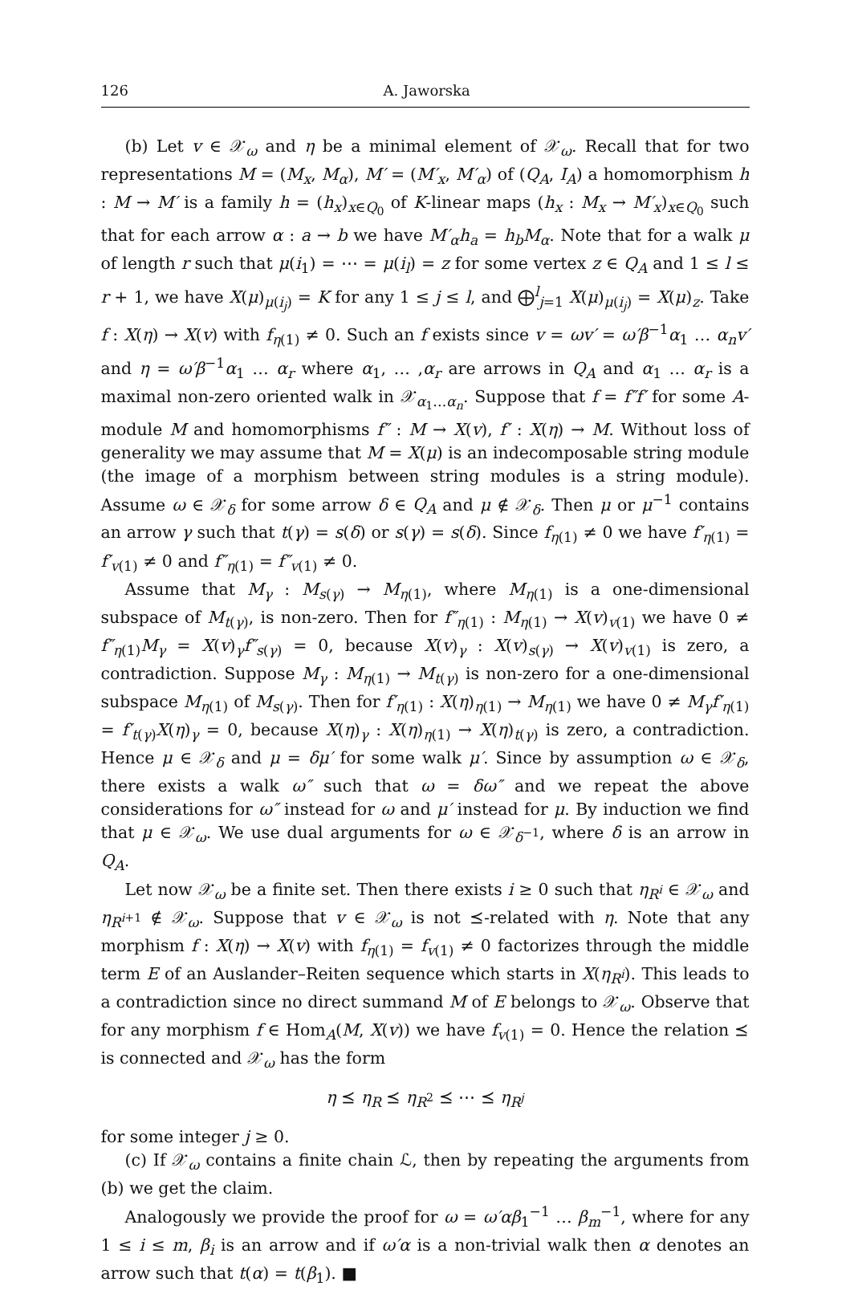126 A. Jaworska
(b) Let v ∈ 𝒳<sub>ω</sub> and η be a minimal element of 𝒳<sub>ω</sub>. Recall that for two representations M = (M<sub>x</sub>, M<sub>α</sub>), M′ = (M′<sub>x</sub>, M′<sub>α</sub>) of (Q<sub>A</sub>, I<sub>A</sub>) a homomorphism h : M → M′ is a family h = (h<sub>x</sub>)<sub>x∈Q<sub>0</sub></sub> of K-linear maps (h<sub>x</sub> : M<sub>x</sub> → M′<sub>x</sub>)<sub>x∈Q<sub>0</sub></sub> such that for each arrow α : a → b we have M′<sub>α</sub>h<sub>a</sub> = h<sub>b</sub>M<sub>α</sub>. Note that for a walk μ of length r such that μ(i<sub>1</sub>) = ⋯ = μ(i<sub>l</sub>) = z for some vertex z ∈ Q<sub>A</sub> and 1 ≤ l ≤ r + 1, we have X(μ)<sub>μ(i<sub>j</sub>)</sub> = K for any 1 ≤ j ≤ l, and ⨁<sup>l</sup><sub>j=1</sub> X(μ)<sub>μ(i<sub>j</sub>)</sub> = X(μ)<sub>z</sub>. Take f : X(η) → X(v) with f<sub>η(1)</sub> ≠ 0. Such an f exists since v = ωv′ = ω′β<sup>−1</sup>α<sub>1</sub> … α<sub>n</sub>v′ and η = ω′β<sup>−1</sup>α<sub>1</sub> … α<sub>r</sub> where α<sub>1</sub>, … ,α<sub>r</sub> are arrows in Q<sub>A</sub> and α<sub>1</sub> … α<sub>r</sub> is a maximal non-zero oriented walk in 𝒳<sub>α<sub>1</sub>…α<sub>n</sub></sub>. Suppose that f = f″f′ for some A-module M and homomorphisms f″ : M → X(v), f′ : X(η) → M. Without loss of generality we may assume that M = X(μ) is an indecomposable string module (the image of a morphism between string modules is a string module). Assume ω ∈ 𝒳<sub>δ</sub> for some arrow δ ∈ Q<sub>A</sub> and μ ∉ 𝒳<sub>δ</sub>. Then μ or μ<sup>−1</sup> contains an arrow γ such that t(γ) = s(δ) or s(γ) = s(δ). Since f<sub>η(1)</sub> ≠ 0 we have f′<sub>η(1)</sub> = f′<sub>v(1)</sub> ≠ 0 and f″<sub>η(1)</sub> = f″<sub>v(1)</sub> ≠ 0.
Assume that M<sub>γ</sub> : M<sub>s(γ)</sub> → M<sub>η(1)</sub>, where M<sub>η(1)</sub> is a one-dimensional subspace of M<sub>t(γ)</sub>, is non-zero. Then for f″<sub>η(1)</sub> : M<sub>η(1)</sub> → X(v)<sub>v(1)</sub> we have 0 ≠ f″<sub>η(1)</sub>M<sub>γ</sub> = X(v)<sub>γ</sub>f″<sub>s(γ)</sub> = 0, because X(v)<sub>γ</sub> : X(v)<sub>s(γ)</sub> → X(v)<sub>v(1)</sub> is zero, a contradiction. Suppose M<sub>γ</sub> : M<sub>η(1)</sub> → M<sub>t(γ)</sub> is non-zero for a one-dimensional subspace M<sub>η(1)</sub> of M<sub>s(γ)</sub>. Then for f′<sub>η(1)</sub> : X(η)<sub>η(1)</sub> → M<sub>η(1)</sub> we have 0 ≠ M<sub>γ</sub>f′<sub>η(1)</sub> = f′<sub>t(γ)</sub>X(η)<sub>γ</sub> = 0, because X(η)<sub>γ</sub> : X(η)<sub>η(1)</sub> → X(η)<sub>t(γ)</sub> is zero, a contradiction. Hence μ ∈ 𝒳<sub>δ</sub> and μ = δμ′ for some walk μ′. Since by assumption ω ∈ 𝒳<sub>δ</sub>, there exists a walk ω″ such that ω = δω″ and we repeat the above considerations for ω″ instead for ω and μ′ instead for μ. By induction we find that μ ∈ 𝒳<sub>ω</sub>. We use dual arguments for ω ∈ 𝒳<sub>δ<sup>−1</sup></sub>, where δ is an arrow in Q<sub>A</sub>.
Let now 𝒳<sub>ω</sub> be a finite set. Then there exists i ≥ 0 such that η<sub>R<sup>i</sup></sub> ∈ 𝒳<sub>ω</sub> and η<sub>R<sup>i+1</sup></sub> ∉ 𝒳<sub>ω</sub>. Suppose that v ∈ 𝒳<sub>ω</sub> is not ⪯-related with η. Note that any morphism f : X(η) → X(v) with f<sub>η(1)</sub> = f<sub>v(1)</sub> ≠ 0 factorizes through the middle term E of an Auslander–Reiten sequence which starts in X(η<sub>R<sup>i</sup></sub>). This leads to a contradiction since no direct summand M of E belongs to 𝒳<sub>ω</sub>. Observe that for any morphism f ∈ Hom<sub>A</sub>(M, X(v)) we have f<sub>v(1)</sub> = 0. Hence the relation ⪯ is connected and 𝒳<sub>ω</sub> has the form
η ⪯ η<sub>R</sub> ⪯ η<sub>R<sup>2</sup></sub> ⪯ ⋯ ⪯ η<sub>R<sup>j</sup></sub>
for some integer j ≥ 0.
(c) If 𝒳<sub>ω</sub> contains a finite chain ℒ, then by repeating the arguments from (b) we get the claim.
Analogously we provide the proof for ω = ω′αβ<sub>1</sub><sup>−1</sup> … β<sub>m</sub><sup>−1</sup>, where for any 1 ≤ i ≤ m, β<sub>i</sub> is an arrow and if ω′α is a non-trivial walk then α denotes an arrow such that t(α) = t(β<sub>1</sub>). ■